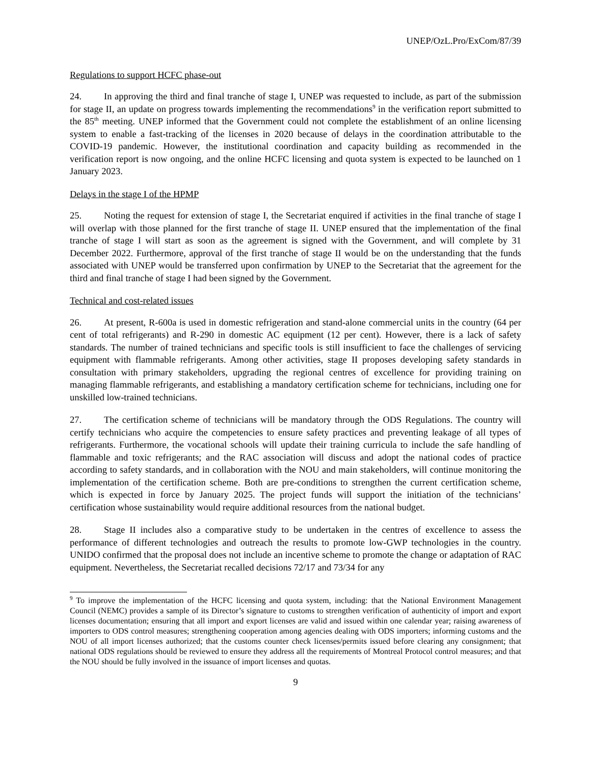UNEP/OzL.Pro/ExCom/87/39
Regulations to support HCFC phase-out
24. In approving the third and final tranche of stage I, UNEP was requested to include, as part of the submission for stage II, an update on progress towards implementing the recommendations<sup>9</sup> in the verification report submitted to the 85<sup>th</sup> meeting. UNEP informed that the Government could not complete the establishment of an online licensing system to enable a fast-tracking of the licenses in 2020 because of delays in the coordination attributable to the COVID-19 pandemic. However, the institutional coordination and capacity building as recommended in the verification report is now ongoing, and the online HCFC licensing and quota system is expected to be launched on 1 January 2023.
Delays in the stage I of the HPMP
25. Noting the request for extension of stage I, the Secretariat enquired if activities in the final tranche of stage I will overlap with those planned for the first tranche of stage II. UNEP ensured that the implementation of the final tranche of stage I will start as soon as the agreement is signed with the Government, and will complete by 31 December 2022. Furthermore, approval of the first tranche of stage II would be on the understanding that the funds associated with UNEP would be transferred upon confirmation by UNEP to the Secretariat that the agreement for the third and final tranche of stage I had been signed by the Government.
Technical and cost-related issues
26. At present, R-600a is used in domestic refrigeration and stand-alone commercial units in the country (64 per cent of total refrigerants) and R-290 in domestic AC equipment (12 per cent). However, there is a lack of safety standards. The number of trained technicians and specific tools is still insufficient to face the challenges of servicing equipment with flammable refrigerants. Among other activities, stage II proposes developing safety standards in consultation with primary stakeholders, upgrading the regional centres of excellence for providing training on managing flammable refrigerants, and establishing a mandatory certification scheme for technicians, including one for unskilled low-trained technicians.
27. The certification scheme of technicians will be mandatory through the ODS Regulations. The country will certify technicians who acquire the competencies to ensure safety practices and preventing leakage of all types of refrigerants. Furthermore, the vocational schools will update their training curricula to include the safe handling of flammable and toxic refrigerants; and the RAC association will discuss and adopt the national codes of practice according to safety standards, and in collaboration with the NOU and main stakeholders, will continue monitoring the implementation of the certification scheme. Both are pre-conditions to strengthen the current certification scheme, which is expected in force by January 2025. The project funds will support the initiation of the technicians’ certification whose sustainability would require additional resources from the national budget.
28. Stage II includes also a comparative study to be undertaken in the centres of excellence to assess the performance of different technologies and outreach the results to promote low-GWP technologies in the country. UNIDO confirmed that the proposal does not include an incentive scheme to promote the change or adaptation of RAC equipment. Nevertheless, the Secretariat recalled decisions 72/17 and 73/34 for any
<sup>9</sup> To improve the implementation of the HCFC licensing and quota system, including: that the National Environment Management Council (NEMC) provides a sample of its Director’s signature to customs to strengthen verification of authenticity of import and export licenses documentation; ensuring that all import and export licenses are valid and issued within one calendar year; raising awareness of importers to ODS control measures; strengthening cooperation among agencies dealing with ODS importers; informing customs and the NOU of all import licenses authorized; that the customs counter check licenses/permits issued before clearing any consignment; that national ODS regulations should be reviewed to ensure they address all the requirements of Montreal Protocol control measures; and that the NOU should be fully involved in the issuance of import licenses and quotas.
9